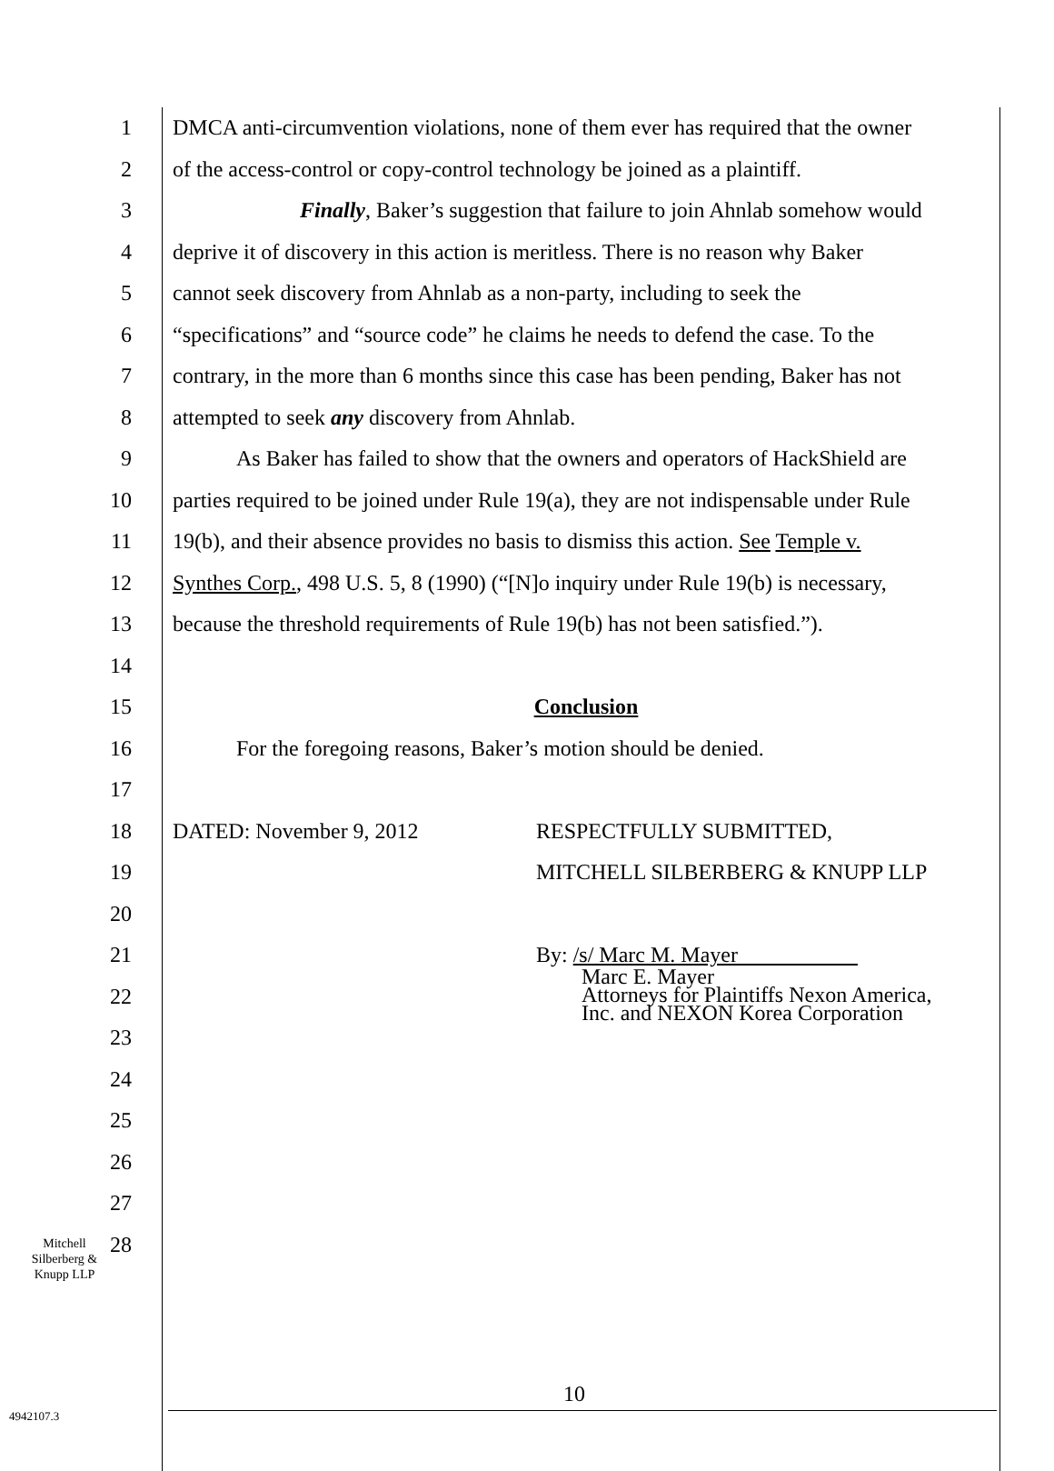1 DMCA anti-circumvention violations, none of them ever has required that the owner
2 of the access-control or copy-control technology be joined as a plaintiff.
3 Finally, Baker’s suggestion that failure to join Ahnlab somehow would
4 deprive it of discovery in this action is meritless. There is no reason why Baker
5 cannot seek discovery from Ahnlab as a non-party, including to seek the
6 “specifications” and “source code” he claims he needs to defend the case. To the
7 contrary, in the more than 6 months since this case has been pending, Baker has not
8 attempted to seek any discovery from Ahnlab.
9 As Baker has failed to show that the owners and operators of HackShield are
10 parties required to be joined under Rule 19(a), they are not indispensable under Rule
11 19(b), and their absence provides no basis to dismiss this action. See Temple v.
12 Synthes Corp., 498 U.S. 5, 8 (1990) (“[N]o inquiry under Rule 19(b) is necessary,
13 because the threshold requirements of Rule 19(b) has not been satisfied.”).
14
15 Conclusion
16 For the foregoing reasons, Baker’s motion should be denied.
17
18 DATED: November 9, 2012 RESPECTFULLY SUBMITTED,
19 MITCHELL SILBERBERG & KNUPP LLP
20
21 By: /s/ Marc M. Mayer
22
Marc E. Mayer
Attorneys for Plaintiffs Nexon America,
Inc. and NEXON Korea Corporation
23
24
25
26
27
Mitchell
Silberberg &
Knupp LLP
28
10
4942107.3